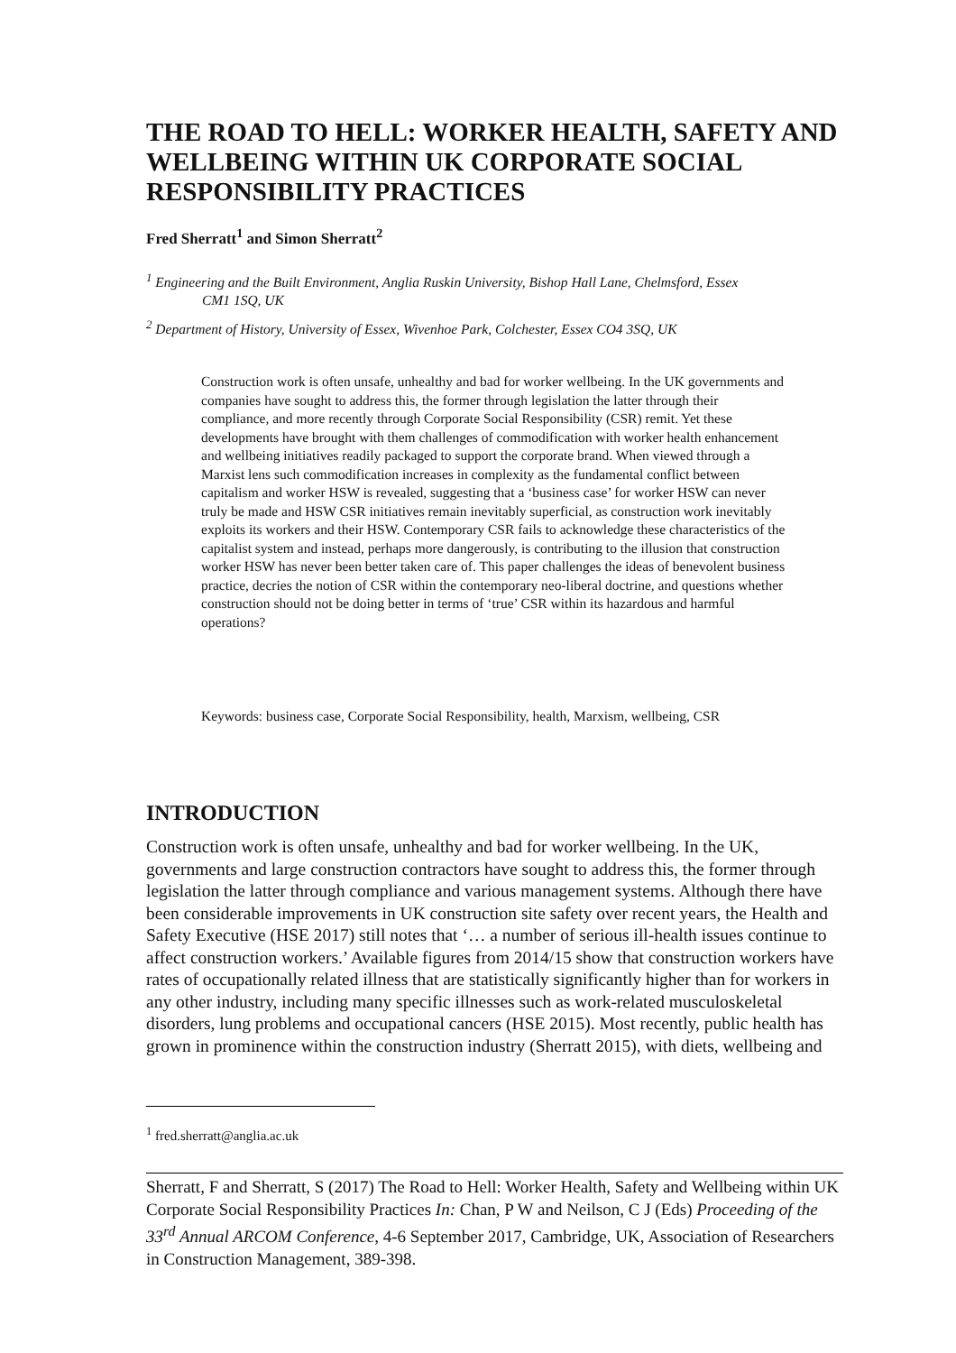THE ROAD TO HELL: WORKER HEALTH, SAFETY AND WELLBEING WITHIN UK CORPORATE SOCIAL RESPONSIBILITY PRACTICES
Fred Sherratt<sup>1</sup> and Simon Sherratt<sup>2</sup>
<sup>1</sup> Engineering and the Built Environment, Anglia Ruskin University, Bishop Hall Lane, Chelmsford, Essex
CM1 1SQ, UK
<sup>2</sup> Department of History, University of Essex, Wivenhoe Park, Colchester, Essex CO4 3SQ, UK
Construction work is often unsafe, unhealthy and bad for worker wellbeing. In the UK governments and companies have sought to address this, the former through legislation the latter through their compliance, and more recently through Corporate Social Responsibility (CSR) remit. Yet these developments have brought with them challenges of commodification with worker health enhancement and wellbeing initiatives readily packaged to support the corporate brand. When viewed through a Marxist lens such commodification increases in complexity as the fundamental conflict between capitalism and worker HSW is revealed, suggesting that a ‘business case’ for worker HSW can never truly be made and HSW CSR initiatives remain inevitably superficial, as construction work inevitably exploits its workers and their HSW. Contemporary CSR fails to acknowledge these characteristics of the capitalist system and instead, perhaps more dangerously, is contributing to the illusion that construction worker HSW has never been better taken care of. This paper challenges the ideas of benevolent business practice, decries the notion of CSR within the contemporary neo-liberal doctrine, and questions whether construction should not be doing better in terms of ‘true’ CSR within its hazardous and harmful operations?
Keywords: business case, Corporate Social Responsibility, health, Marxism, wellbeing, CSR
INTRODUCTION
Construction work is often unsafe, unhealthy and bad for worker wellbeing. In the UK, governments and large construction contractors have sought to address this, the former through legislation the latter through compliance and various management systems. Although there have been considerable improvements in UK construction site safety over recent years, the Health and Safety Executive (HSE 2017) still notes that ‘… a number of serious ill-health issues continue to affect construction workers.’ Available figures from 2014/15 show that construction workers have rates of occupationally related illness that are statistically significantly higher than for workers in any other industry, including many specific illnesses such as work-related musculoskeletal disorders, lung problems and occupational cancers (HSE 2015). Most recently, public health has grown in prominence within the construction industry (Sherratt 2015), with diets, wellbeing and
<sup>1</sup> fred.sherratt@anglia.ac.uk
Sherratt, F and Sherratt, S (2017) The Road to Hell: Worker Health, Safety and Wellbeing within UK Corporate Social Responsibility Practices In: Chan, P W and Neilson, C J (Eds) Proceeding of the 33<sup>rd</sup> Annual ARCOM Conference, 4-6 September 2017, Cambridge, UK, Association of Researchers in Construction Management, 389-398.